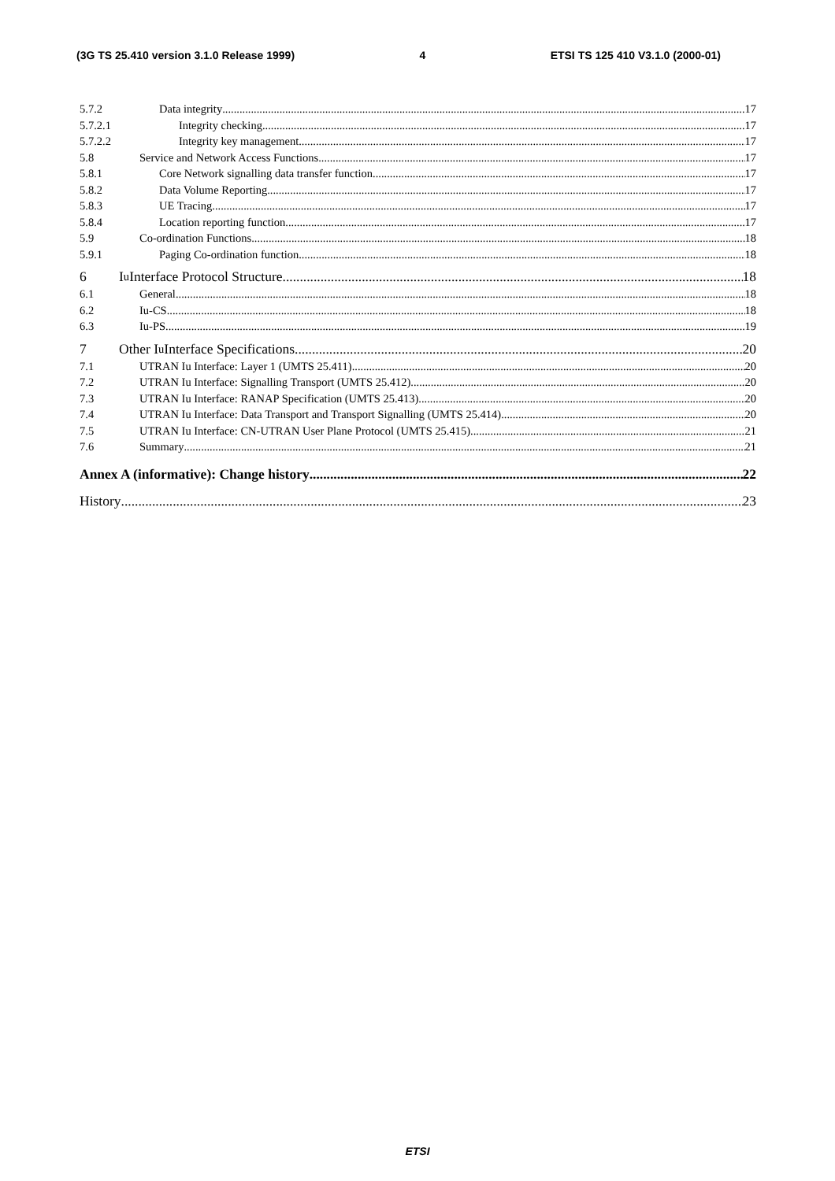(3G TS 25.410 version 3.1.0 Release 1999) 4 ETSI TS 125 410 V3.1.0 (2000-01)
5.7.2 Data integrity 17
5.7.2.1 Integrity checking 17
5.7.2.2 Integrity key management 17
5.8 Service and Network Access Functions 17
5.8.1 Core Network signalling data transfer function 17
5.8.2 Data Volume Reporting 17
5.8.3 UE Tracing 17
5.8.4 Location reporting function 17
5.9 Co-ordination Functions 18
5.9.1 Paging Co-ordination function 18
6 I<sub>u</sub> Interface Protocol Structure 18
6.1 General 18
6.2 Iu-CS 18
6.3 Iu-PS 19
7 Other I<sub>u</sub> Interface Specifications 20
7.1 UTRAN Iu Interface: Layer 1 (UMTS 25.411) 20
7.2 UTRAN Iu Interface: Signalling Transport (UMTS 25.412) 20
7.3 UTRAN Iu Interface: RANAP Specification (UMTS 25.413) 20
7.4 UTRAN Iu Interface: Data Transport and Transport Signalling (UMTS 25.414) 20
7.5 UTRAN Iu Interface: CN-UTRAN User Plane Protocol (UMTS 25.415) 21
7.6 Summary 21
Annex A (informative): Change history 22
History 23
ETSI